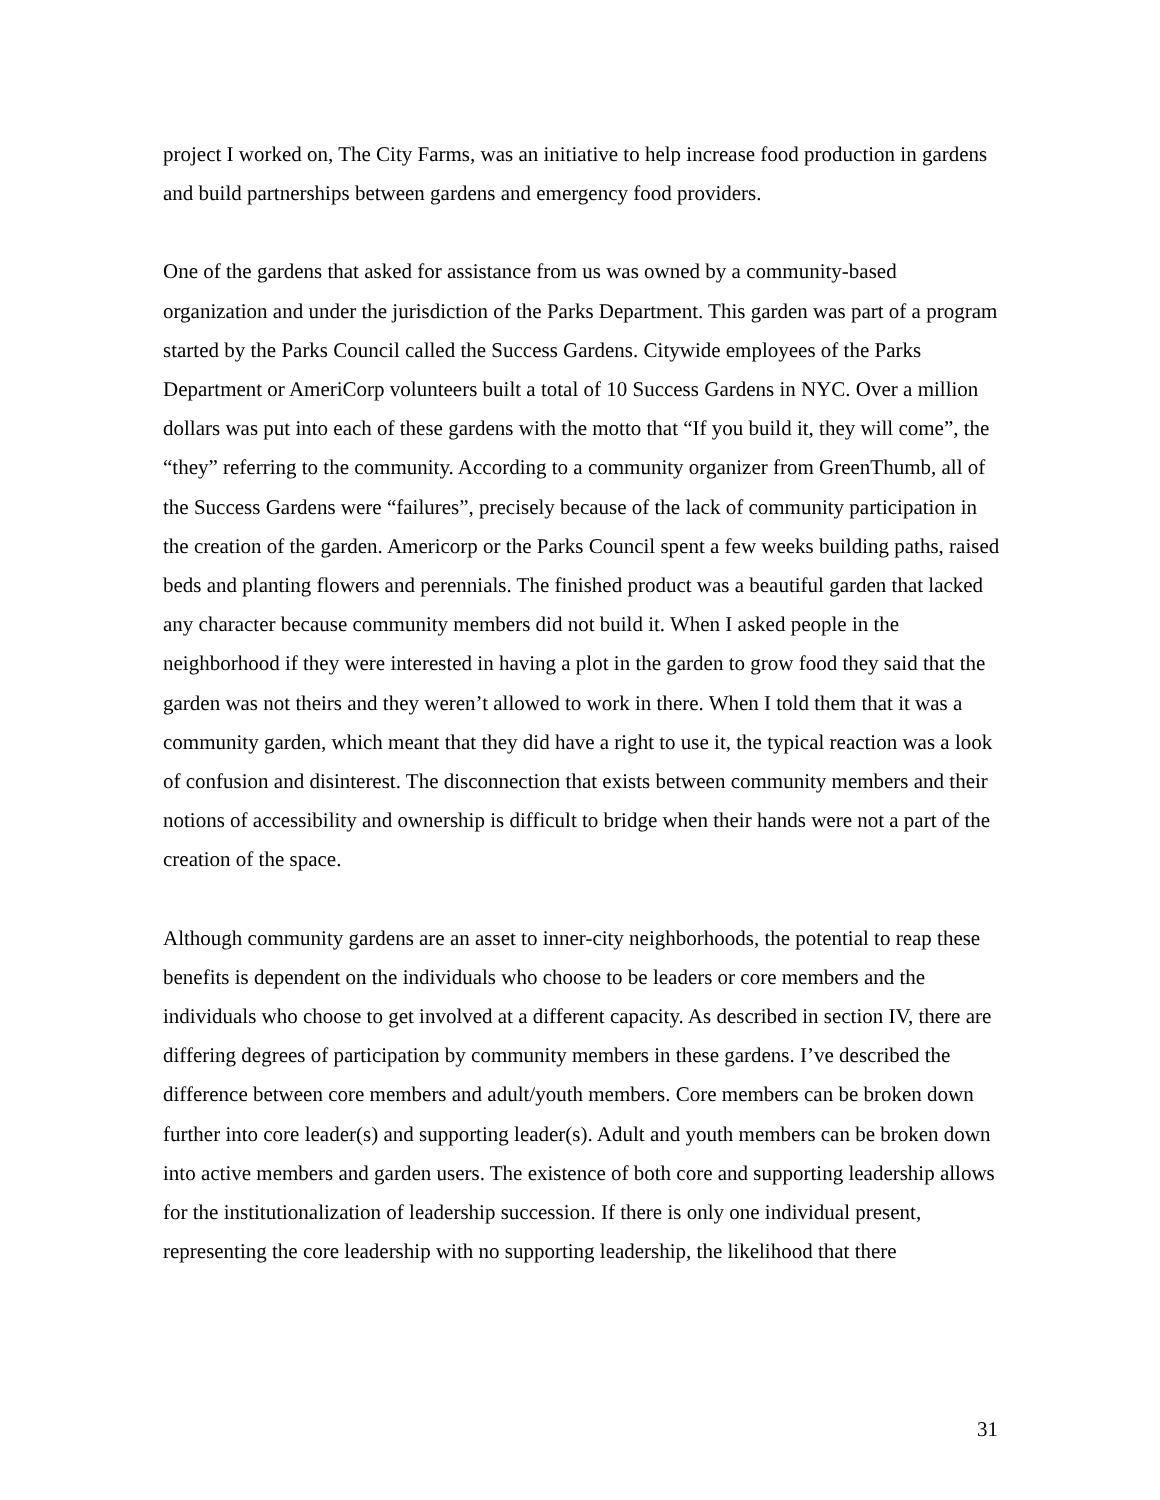project I worked on, The City Farms, was an initiative to help increase food production in gardens and build partnerships between gardens and emergency food providers.
One of the gardens that asked for assistance from us was owned by a community-based organization and under the jurisdiction of the Parks Department. This garden was part of a program started by the Parks Council called the Success Gardens. Citywide employees of the Parks Department or AmeriCorp volunteers built a total of 10 Success Gardens in NYC. Over a million dollars was put into each of these gardens with the motto that “If you build it, they will come”, the “they” referring to the community. According to a community organizer from GreenThumb, all of the Success Gardens were “failures”, precisely because of the lack of community participation in the creation of the garden. Americorp or the Parks Council spent a few weeks building paths, raised beds and planting flowers and perennials. The finished product was a beautiful garden that lacked any character because community members did not build it. When I asked people in the neighborhood if they were interested in having a plot in the garden to grow food they said that the garden was not theirs and they weren’t allowed to work in there. When I told them that it was a community garden, which meant that they did have a right to use it, the typical reaction was a look of confusion and disinterest. The disconnection that exists between community members and their notions of accessibility and ownership is difficult to bridge when their hands were not a part of the creation of the space.
Although community gardens are an asset to inner-city neighborhoods, the potential to reap these benefits is dependent on the individuals who choose to be leaders or core members and the individuals who choose to get involved at a different capacity. As described in section IV, there are differing degrees of participation by community members in these gardens. I’ve described the difference between core members and adult/youth members. Core members can be broken down further into core leader(s) and supporting leader(s). Adult and youth members can be broken down into active members and garden users. The existence of both core and supporting leadership allows for the institutionalization of leadership succession. If there is only one individual present, representing the core leadership with no supporting leadership, the likelihood that there
31